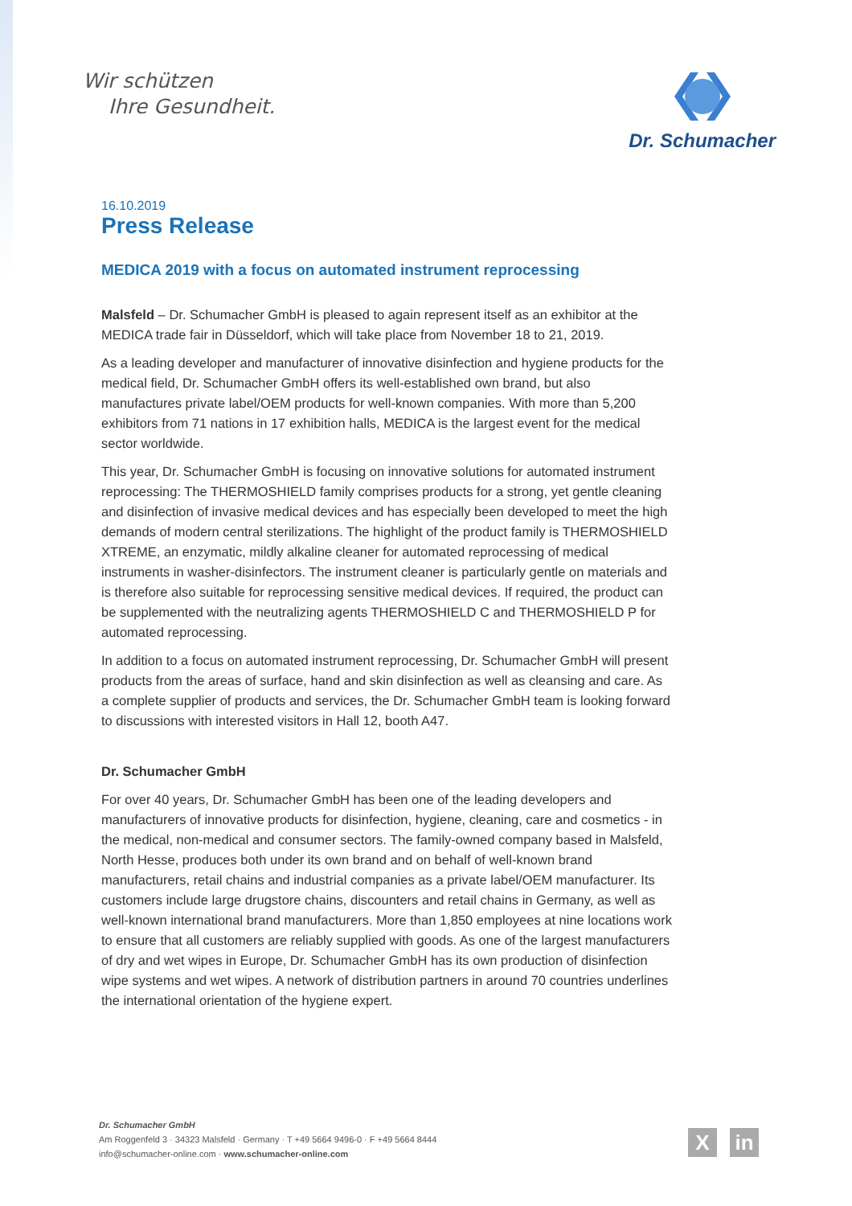Wir schützen
Ihre Gesundheit.
Dr. Schumacher
16.10.2019
Press Release
MEDICA 2019 with a focus on automated instrument reprocessing
Malsfeld – Dr. Schumacher GmbH is pleased to again represent itself as an exhibitor at the MEDICA trade fair in Düsseldorf, which will take place from November 18 to 21, 2019.
As a leading developer and manufacturer of innovative disinfection and hygiene products for the medical field, Dr. Schumacher GmbH offers its well-established own brand, but also manufactures private label/OEM products for well-known companies. With more than 5,200 exhibitors from 71 nations in 17 exhibition halls, MEDICA is the largest event for the medical sector worldwide.
This year, Dr. Schumacher GmbH is focusing on innovative solutions for automated instrument reprocessing: The THERMOSHIELD family comprises products for a strong, yet gentle cleaning and disinfection of invasive medical devices and has especially been developed to meet the high demands of modern central sterilizations. The highlight of the product family is THERMOSHIELD XTREME, an enzymatic, mildly alkaline cleaner for automated reprocessing of medical instruments in washer-disinfectors. The instrument cleaner is particularly gentle on materials and is therefore also suitable for reprocessing sensitive medical devices. If required, the product can be supplemented with the neutralizing agents THERMOSHIELD C and THERMOSHIELD P for automated reprocessing.
In addition to a focus on automated instrument reprocessing, Dr. Schumacher GmbH will present products from the areas of surface, hand and skin disinfection as well as cleansing and care. As a complete supplier of products and services, the Dr. Schumacher GmbH team is looking forward to discussions with interested visitors in Hall 12, booth A47.
Dr. Schumacher GmbH
For over 40 years, Dr. Schumacher GmbH has been one of the leading developers and manufacturers of innovative products for disinfection, hygiene, cleaning, care and cosmetics - in the medical, non-medical and consumer sectors. The family-owned company based in Malsfeld, North Hesse, produces both under its own brand and on behalf of well-known brand manufacturers, retail chains and industrial companies as a private label/OEM manufacturer. Its customers include large drugstore chains, discounters and retail chains in Germany, as well as well-known international brand manufacturers. More than 1,850 employees at nine locations work to ensure that all customers are reliably supplied with goods. As one of the largest manufacturers of dry and wet wipes in Europe, Dr. Schumacher GmbH has its own production of disinfection wipe systems and wet wipes. A network of distribution partners in around 70 countries underlines the international orientation of the hygiene expert.
Dr. Schumacher GmbH
Am Roggenfeld 3 · 34323 Malsfeld · Germany · T +49 5664 9496-0 · F +49 5664 8444
info@schumacher-online.com · www.schumacher-online.com
X in